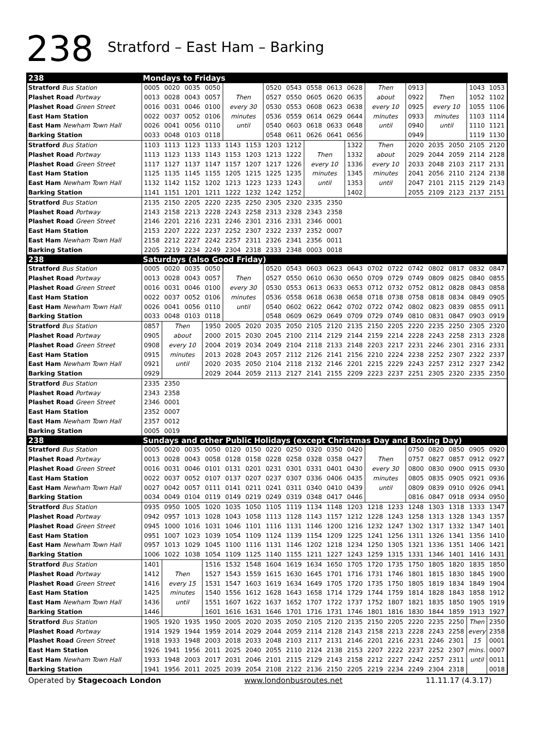238
Stratford – East Ham – Barking
| 238 | Mondays to Fridays | | | | | | | | | | | | | | | | | |
| --- | --- | --- | --- | --- | --- | --- | --- | --- | --- | --- | --- | --- | --- | --- | --- | --- | --- | --- |
| Stratford Bus Station | 0005 | 0020 | 0035 | 0050 | | | 0520 | 0543 | 0558 | 0613 | 0628 | Then | | 0913 | | | 1043 | 1053 |
| Plashet Road Portway | 0013 | 0028 | 0043 | 0057 | Then | | 0527 | 0550 | 0605 | 0620 | 0635 | about | | 0922 | Then | | 1052 | 1102 |
| Plashet Road Green Street | 0016 | 0031 | 0046 | 0100 | every 30 | | 0530 | 0553 | 0608 | 0623 | 0638 | every 10 | | 0925 | every 10 | | 1055 | 1106 |
| East Ham Station | 0022 | 0037 | 0052 | 0106 | minutes | | 0536 | 0559 | 0614 | 0629 | 0644 | minutes | | 0933 | minutes | | 1103 | 1114 |
| East Ham Newham Town Hall | 0026 | 0041 | 0056 | 0110 | until | | 0540 | 0603 | 0618 | 0633 | 0648 | until | | 0940 | until | | 1110 | 1121 |
| Barking Station | 0033 | 0048 | 0103 | 0118 | | | 0548 | 0611 | 0626 | 0641 | 0656 | | | 0949 | | | 1119 | 1130 |
| Stratford Bus Station | 1103 | 1113 | 1123 | 1133 | 1143 | 1153 | 1203 | 1212 | | | 1322 | Then | | 2020 | 2035 | 2050 | 2105 | 2120 |
| Plashet Road Portway | 1113 | 1123 | 1133 | 1143 | 1153 | 1203 | 1213 | 1222 | Then | | 1332 | about | | 2029 | 2044 | 2059 | 2114 | 2128 |
| Plashet Road Green Street | 1117 | 1127 | 1137 | 1147 | 1157 | 1207 | 1217 | 1226 | every 10 | | 1336 | every 10 | | 2033 | 2048 | 2103 | 2117 | 2131 |
| East Ham Station | 1125 | 1135 | 1145 | 1155 | 1205 | 1215 | 1225 | 1235 | minutes | | 1345 | minutes | | 2041 | 2056 | 2110 | 2124 | 2138 |
| East Ham Newham Town Hall | 1132 | 1142 | 1152 | 1202 | 1213 | 1223 | 1233 | 1243 | until | | 1353 | until | | 2047 | 2101 | 2115 | 2129 | 2143 |
| Barking Station | 1141 | 1151 | 1201 | 1211 | 1222 | 1232 | 1242 | 1252 | | | 1402 | | | 2055 | 2109 | 2123 | 2137 | 2151 |
| Stratford Bus Station | 2135 | 2150 | 2205 | 2220 | 2235 | 2250 | 2305 | 2320 | 2335 | 2350 | | | | | | | | |
| Plashet Road Portway | 2143 | 2158 | 2213 | 2228 | 2243 | 2258 | 2313 | 2328 | 2343 | 2358 | | | | | | | | |
| Plashet Road Green Street | 2146 | 2201 | 2216 | 2231 | 2246 | 2301 | 2316 | 2331 | 2346 | 0001 | | | | | | | | |
| East Ham Station | 2153 | 2207 | 2222 | 2237 | 2252 | 2307 | 2322 | 2337 | 2352 | 0007 | | | | | | | | |
| East Ham Newham Town Hall | 2158 | 2212 | 2227 | 2242 | 2257 | 2311 | 2326 | 2341 | 2356 | 0011 | | | | | | | | |
| Barking Station | 2205 | 2219 | 2234 | 2249 | 2304 | 2318 | 2333 | 2348 | 0003 | 0018 | | | | | | | | |
| 238 | Saturdays (also Good Friday) | | | | | | | | | | | | | | | | | |
| Stratford Bus Station | 0005 | 0020 | 0035 | 0050 | | | 0520 | 0543 | 0603 | 0623 | 0643 | 0702 | 0722 | 0742 | 0802 | 0817 | 0832 | 0847 |
| Plashet Road Portway | 0013 | 0028 | 0043 | 0057 | Then | | 0527 | 0550 | 0610 | 0630 | 0650 | 0709 | 0729 | 0749 | 0809 | 0825 | 0840 | 0855 |
| Plashet Road Green Street | 0016 | 0031 | 0046 | 0100 | every 30 | | 0530 | 0553 | 0613 | 0633 | 0653 | 0712 | 0732 | 0752 | 0812 | 0828 | 0843 | 0858 |
| East Ham Station | 0022 | 0037 | 0052 | 0106 | minutes | | 0536 | 0558 | 0618 | 0638 | 0658 | 0718 | 0738 | 0758 | 0818 | 0834 | 0849 | 0905 |
| East Ham Newham Town Hall | 0026 | 0041 | 0056 | 0110 | until | | 0540 | 0602 | 0622 | 0642 | 0702 | 0722 | 0742 | 0802 | 0823 | 0839 | 0855 | 0911 |
| Barking Station | 0033 | 0048 | 0103 | 0118 | | | 0548 | 0609 | 0629 | 0649 | 0709 | 0729 | 0749 | 0810 | 0831 | 0847 | 0903 | 0919 |
| Stratford Bus Station | 0857 | Then | | 1950 | 2005 | 2020 | 2035 | 2050 | 2105 | 2120 | 2135 | 2150 | 2205 | 2220 | 2235 | 2250 | 2305 | 2320 |
| Plashet Road Portway | 0905 | about | | 2000 | 2015 | 2030 | 2045 | 2100 | 2114 | 2129 | 2144 | 2159 | 2214 | 2228 | 2243 | 2258 | 2313 | 2328 |
| Plashet Road Green Street | 0908 | every 10 | | 2004 | 2019 | 2034 | 2049 | 2104 | 2118 | 2133 | 2148 | 2203 | 2217 | 2231 | 2246 | 2301 | 2316 | 2331 |
| East Ham Station | 0915 | minutes | | 2013 | 2028 | 2043 | 2057 | 2112 | 2126 | 2141 | 2156 | 2210 | 2224 | 2238 | 2252 | 2307 | 2322 | 2337 |
| East Ham Newham Town Hall | 0921 | until | | 2020 | 2035 | 2050 | 2104 | 2118 | 2132 | 2146 | 2201 | 2215 | 2229 | 2243 | 2257 | 2312 | 2327 | 2342 |
| Barking Station | 0929 | | | 2029 | 2044 | 2059 | 2113 | 2127 | 2141 | 2155 | 2209 | 2223 | 2237 | 2251 | 2305 | 2320 | 2335 | 2350 |
| Stratford Bus Station | 2335 | 2350 | | | | | | | | | | | | | | | | |
| Plashet Road Portway | 2343 | 2358 | | | | | | | | | | | | | | | | |
| Plashet Road Green Street | 2346 | 0001 | | | | | | | | | | | | | | | | |
| East Ham Station | 2352 | 0007 | | | | | | | | | | | | | | | | |
| East Ham Newham Town Hall | 2357 | 0012 | | | | | | | | | | | | | | | | |
| Barking Station | 0005 | 0019 | | | | | | | | | | | | | | | | |
| 238 | Sundays and other Public Holidays (except Christmas Day and Boxing Day) | | | | | | | | | | | | | | | | | |
| Stratford Bus Station | 0005 | 0020 | 0035 | 0050 | 0120 | 0150 | 0220 | 0250 | 0320 | 0350 | 0420 | | | 0750 | 0820 | 0850 | 0905 | 0920 |
| Plashet Road Portway | 0013 | 0028 | 0043 | 0058 | 0128 | 0158 | 0228 | 0258 | 0328 | 0358 | 0427 | Then | | 0757 | 0827 | 0857 | 0912 | 0927 |
| Plashet Road Green Street | 0016 | 0031 | 0046 | 0101 | 0131 | 0201 | 0231 | 0301 | 0331 | 0401 | 0430 | every 30 | | 0800 | 0830 | 0900 | 0915 | 0930 |
| East Ham Station | 0022 | 0037 | 0052 | 0107 | 0137 | 0207 | 0237 | 0307 | 0336 | 0406 | 0435 | minutes | | 0805 | 0835 | 0905 | 0921 | 0936 |
| East Ham Newham Town Hall | 0027 | 0042 | 0057 | 0111 | 0141 | 0211 | 0241 | 0311 | 0340 | 0410 | 0439 | until | | 0809 | 0839 | 0910 | 0926 | 0941 |
| Barking Station | 0034 | 0049 | 0104 | 0119 | 0149 | 0219 | 0249 | 0319 | 0348 | 0417 | 0446 | | | 0816 | 0847 | 0918 | 0934 | 0950 |
| Stratford Bus Station | 0935 | 0950 | 1005 | 1020 | 1035 | 1050 | 1105 | 1119 | 1134 | 1148 | 1203 | 1218 | 1233 | 1248 | 1303 | 1318 | 1333 | 1347 |
| Plashet Road Portway | 0942 | 0957 | 1013 | 1028 | 1043 | 1058 | 1113 | 1128 | 1143 | 1157 | 1212 | 1228 | 1243 | 1258 | 1313 | 1328 | 1343 | 1357 |
| Plashet Road Green Street | 0945 | 1000 | 1016 | 1031 | 1046 | 1101 | 1116 | 1131 | 1146 | 1200 | 1216 | 1232 | 1247 | 1302 | 1317 | 1332 | 1347 | 1401 |
| East Ham Station | 0951 | 1007 | 1023 | 1039 | 1054 | 1109 | 1124 | 1139 | 1154 | 1209 | 1225 | 1241 | 1256 | 1311 | 1326 | 1341 | 1356 | 1410 |
| East Ham Newham Town Hall | 0957 | 1013 | 1029 | 1045 | 1100 | 1116 | 1131 | 1146 | 1202 | 1218 | 1234 | 1250 | 1305 | 1321 | 1336 | 1351 | 1406 | 1421 |
| Barking Station | 1006 | 1022 | 1038 | 1054 | 1109 | 1125 | 1140 | 1155 | 1211 | 1227 | 1243 | 1259 | 1315 | 1331 | 1346 | 1401 | 1416 | 1431 |
| Stratford Bus Station | 1401 | | | 1516 | 1532 | 1548 | 1604 | 1619 | 1634 | 1650 | 1705 | 1720 | 1735 | 1750 | 1805 | 1820 | 1835 | 1850 |
| Plashet Road Portway | 1412 | Then | | 1527 | 1543 | 1559 | 1615 | 1630 | 1645 | 1701 | 1716 | 1731 | 1746 | 1801 | 1815 | 1830 | 1845 | 1900 |
| Plashet Road Green Street | 1416 | every 15 | | 1531 | 1547 | 1603 | 1619 | 1634 | 1649 | 1705 | 1720 | 1735 | 1750 | 1805 | 1819 | 1834 | 1849 | 1904 |
| East Ham Station | 1425 | minutes | | 1540 | 1556 | 1612 | 1628 | 1643 | 1658 | 1714 | 1729 | 1744 | 1759 | 1814 | 1828 | 1843 | 1858 | 1912 |
| East Ham Newham Town Hall | 1436 | until | | 1551 | 1607 | 1622 | 1637 | 1652 | 1707 | 1722 | 1737 | 1752 | 1807 | 1821 | 1835 | 1850 | 1905 | 1919 |
| Barking Station | 1446 | | | 1601 | 1616 | 1631 | 1646 | 1701 | 1716 | 1731 | 1746 | 1801 | 1816 | 1830 | 1844 | 1859 | 1913 | 1927 |
| Stratford Bus Station | 1905 | 1920 | 1935 | 1950 | 2005 | 2020 | 2035 | 2050 | 2105 | 2120 | 2135 | 2150 | 2205 | 2220 | 2235 | 2250 | Then | 2350 |
| Plashet Road Portway | 1914 | 1929 | 1944 | 1959 | 2014 | 2029 | 2044 | 2059 | 2114 | 2128 | 2143 | 2158 | 2213 | 2228 | 2243 | 2258 | every | 2358 |
| Plashet Road Green Street | 1918 | 1933 | 1948 | 2003 | 2018 | 2033 | 2048 | 2103 | 2117 | 2131 | 2146 | 2201 | 2216 | 2231 | 2246 | 2301 | 15 | 0001 |
| East Ham Station | 1926 | 1941 | 1956 | 2011 | 2025 | 2040 | 2055 | 2110 | 2124 | 2138 | 2153 | 2207 | 2222 | 2237 | 2252 | 2307 | mins. | 0007 |
| East Ham Newham Town Hall | 1933 | 1948 | 2003 | 2017 | 2031 | 2046 | 2101 | 2115 | 2129 | 2143 | 2158 | 2212 | 2227 | 2242 | 2257 | 2311 | until | 0011 |
| Barking Station | 1941 | 1956 | 2011 | 2025 | 2039 | 2054 | 2108 | 2122 | 2136 | 2150 | 2205 | 2219 | 2234 | 2249 | 2304 | 2318 | | 0018 |
Operated by Stagecoach London www.londonbusroutes.net 11.11.17 (4.3.17)